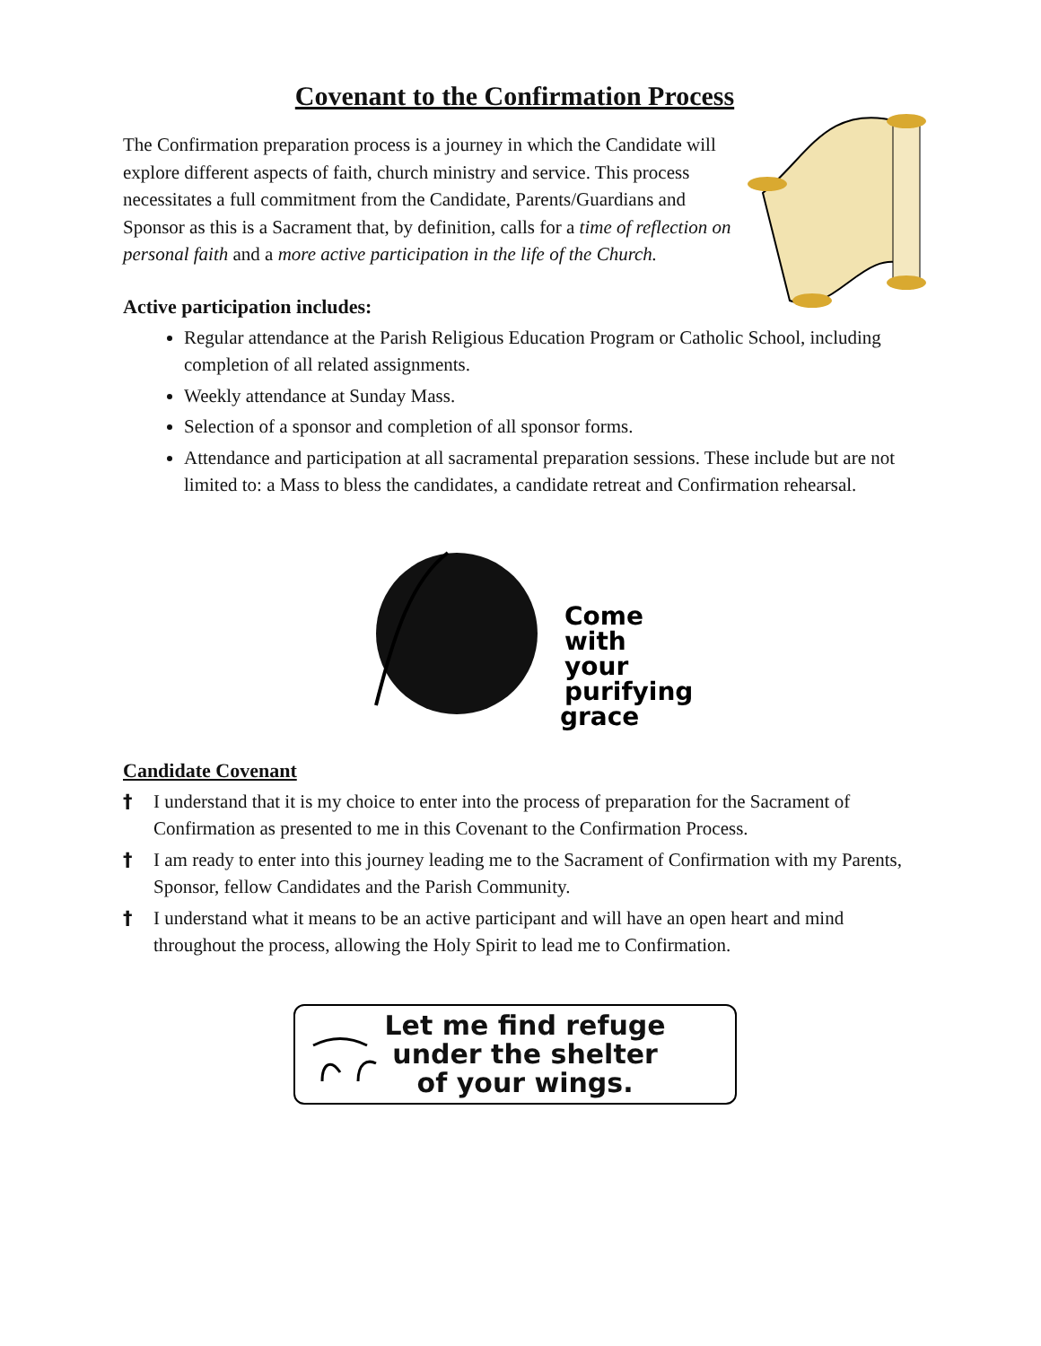Covenant to the Confirmation Process
The Confirmation preparation process is a journey in which the Candidate will explore different aspects of faith, church ministry and service. This process necessitates a full commitment from the Candidate, Parents/Guardians and Sponsor as this is a Sacrament that, by definition, calls for a time of reflection on personal faith and a more active participation in the life of the Church.
Active participation includes:
Regular attendance at the Parish Religious Education Program or Catholic School, including completion of all related assignments.
Weekly attendance at Sunday Mass.
Selection of a sponsor and completion of all sponsor forms.
Attendance and participation at all sacramental preparation sessions. These include but are not limited to: a Mass to bless the candidates, a candidate retreat and Confirmation rehearsal.
Come
with
your
purifying
grace
Candidate Covenant
† I understand that it is my choice to enter into the process of preparation for the Sacrament of Confirmation as presented to me in this Covenant to the Confirmation Process.
† I am ready to enter into this journey leading me to the Sacrament of Confirmation with my Parents, Sponsor, fellow Candidates and the Parish Community.
† I understand what it means to be an active participant and will have an open heart and mind throughout the process, allowing the Holy Spirit to lead me to Confirmation.
Let me find refuge
under the shelter
of your wings.